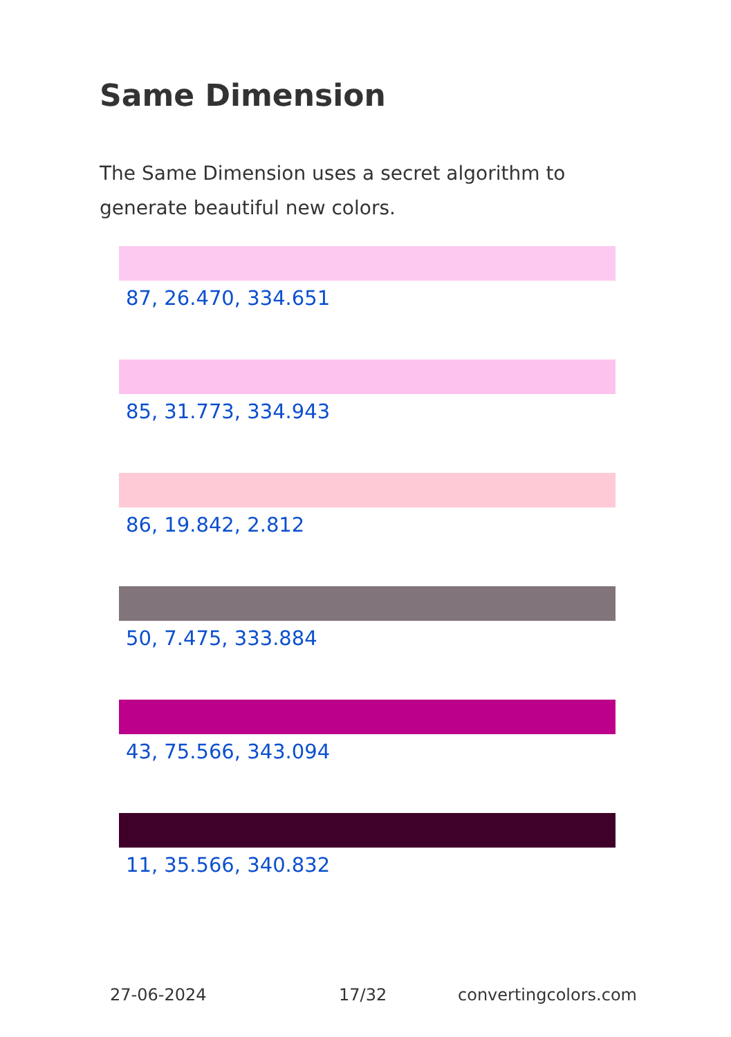Same Dimension
The Same Dimension uses a secret algorithm to generate beautiful new colors.
87, 26.470, 334.651
85, 31.773, 334.943
86, 19.842, 2.812
50, 7.475, 333.884
43, 75.566, 343.094
11, 35.566, 340.832
27-06-2024 17/32 convertingcolors.com